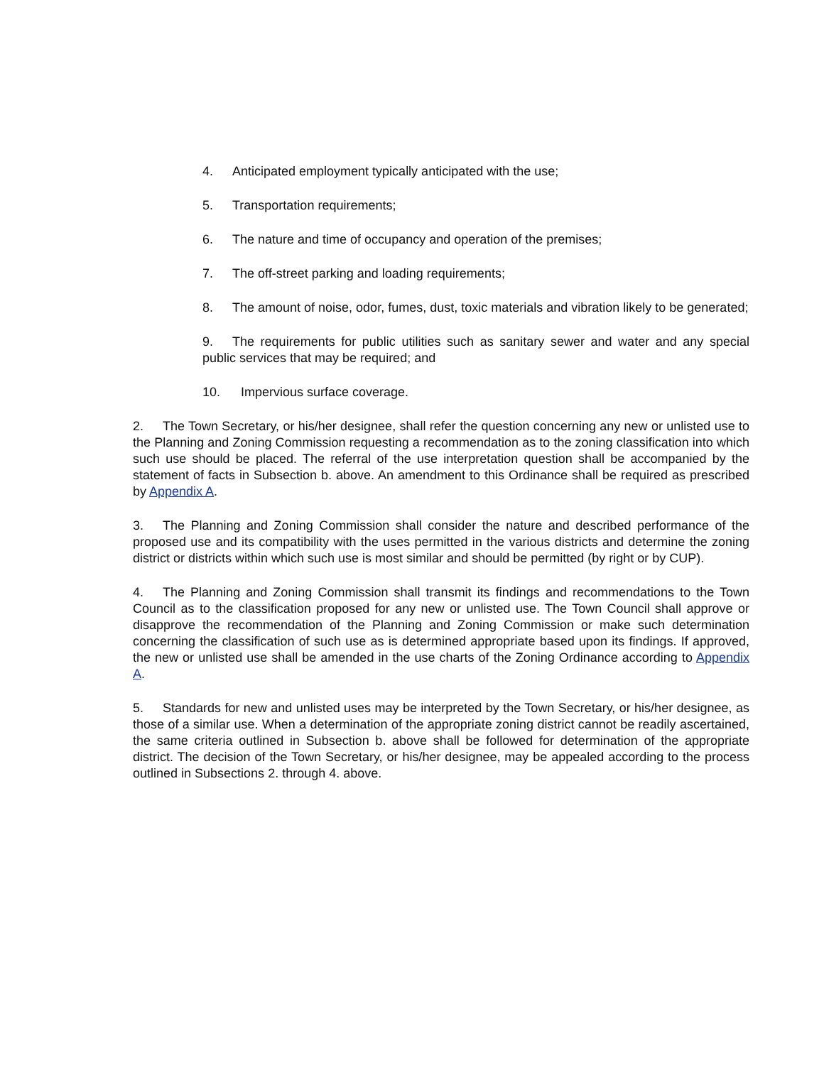4. Anticipated employment typically anticipated with the use;
5. Transportation requirements;
6. The nature and time of occupancy and operation of the premises;
7. The off-street parking and loading requirements;
8. The amount of noise, odor, fumes, dust, toxic materials and vibration likely to be generated;
9. The requirements for public utilities such as sanitary sewer and water and any special public services that may be required; and
10. Impervious surface coverage.
2. The Town Secretary, or his/her designee, shall refer the question concerning any new or unlisted use to the Planning and Zoning Commission requesting a recommendation as to the zoning classification into which such use should be placed. The referral of the use interpretation question shall be accompanied by the statement of facts in Subsection b. above. An amendment to this Ordinance shall be required as prescribed by Appendix A.
3. The Planning and Zoning Commission shall consider the nature and described performance of the proposed use and its compatibility with the uses permitted in the various districts and determine the zoning district or districts within which such use is most similar and should be permitted (by right or by CUP).
4. The Planning and Zoning Commission shall transmit its findings and recommendations to the Town Council as to the classification proposed for any new or unlisted use. The Town Council shall approve or disapprove the recommendation of the Planning and Zoning Commission or make such determination concerning the classification of such use as is determined appropriate based upon its findings. If approved, the new or unlisted use shall be amended in the use charts of the Zoning Ordinance according to Appendix A.
5. Standards for new and unlisted uses may be interpreted by the Town Secretary, or his/her designee, as those of a similar use. When a determination of the appropriate zoning district cannot be readily ascertained, the same criteria outlined in Subsection b. above shall be followed for determination of the appropriate district. The decision of the Town Secretary, or his/her designee, may be appealed according to the process outlined in Subsections 2. through 4. above.